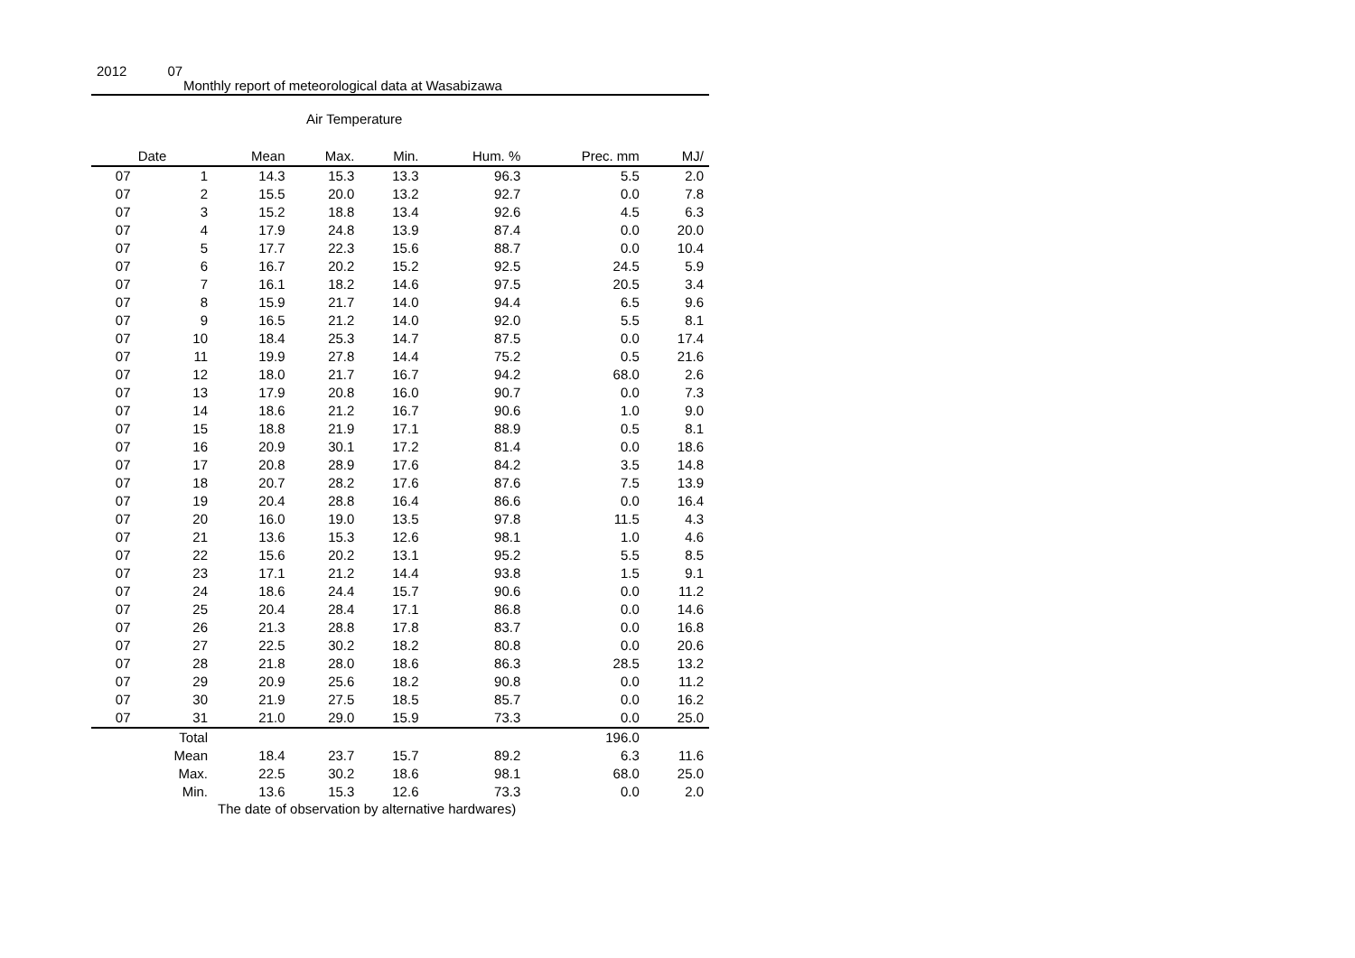2012 07
Monthly report of meteorological data at Wasabizawa
Air Temperature
| Date | | Mean | Max. | Min. | Hum. % | Prec. mm | MJ/ |
| --- | --- | --- | --- | --- | --- | --- | --- |
| 07 | 1 | 14.3 | 15.3 | 13.3 | 96.3 | 5.5 | 2.0 |
| 07 | 2 | 15.5 | 20.0 | 13.2 | 92.7 | 0.0 | 7.8 |
| 07 | 3 | 15.2 | 18.8 | 13.4 | 92.6 | 4.5 | 6.3 |
| 07 | 4 | 17.9 | 24.8 | 13.9 | 87.4 | 0.0 | 20.0 |
| 07 | 5 | 17.7 | 22.3 | 15.6 | 88.7 | 0.0 | 10.4 |
| 07 | 6 | 16.7 | 20.2 | 15.2 | 92.5 | 24.5 | 5.9 |
| 07 | 7 | 16.1 | 18.2 | 14.6 | 97.5 | 20.5 | 3.4 |
| 07 | 8 | 15.9 | 21.7 | 14.0 | 94.4 | 6.5 | 9.6 |
| 07 | 9 | 16.5 | 21.2 | 14.0 | 92.0 | 5.5 | 8.1 |
| 07 | 10 | 18.4 | 25.3 | 14.7 | 87.5 | 0.0 | 17.4 |
| 07 | 11 | 19.9 | 27.8 | 14.4 | 75.2 | 0.5 | 21.6 |
| 07 | 12 | 18.0 | 21.7 | 16.7 | 94.2 | 68.0 | 2.6 |
| 07 | 13 | 17.9 | 20.8 | 16.0 | 90.7 | 0.0 | 7.3 |
| 07 | 14 | 18.6 | 21.2 | 16.7 | 90.6 | 1.0 | 9.0 |
| 07 | 15 | 18.8 | 21.9 | 17.1 | 88.9 | 0.5 | 8.1 |
| 07 | 16 | 20.9 | 30.1 | 17.2 | 81.4 | 0.0 | 18.6 |
| 07 | 17 | 20.8 | 28.9 | 17.6 | 84.2 | 3.5 | 14.8 |
| 07 | 18 | 20.7 | 28.2 | 17.6 | 87.6 | 7.5 | 13.9 |
| 07 | 19 | 20.4 | 28.8 | 16.4 | 86.6 | 0.0 | 16.4 |
| 07 | 20 | 16.0 | 19.0 | 13.5 | 97.8 | 11.5 | 4.3 |
| 07 | 21 | 13.6 | 15.3 | 12.6 | 98.1 | 1.0 | 4.6 |
| 07 | 22 | 15.6 | 20.2 | 13.1 | 95.2 | 5.5 | 8.5 |
| 07 | 23 | 17.1 | 21.2 | 14.4 | 93.8 | 1.5 | 9.1 |
| 07 | 24 | 18.6 | 24.4 | 15.7 | 90.6 | 0.0 | 11.2 |
| 07 | 25 | 20.4 | 28.4 | 17.1 | 86.8 | 0.0 | 14.6 |
| 07 | 26 | 21.3 | 28.8 | 17.8 | 83.7 | 0.0 | 16.8 |
| 07 | 27 | 22.5 | 30.2 | 18.2 | 80.8 | 0.0 | 20.6 |
| 07 | 28 | 21.8 | 28.0 | 18.6 | 86.3 | 28.5 | 13.2 |
| 07 | 29 | 20.9 | 25.6 | 18.2 | 90.8 | 0.0 | 11.2 |
| 07 | 30 | 21.9 | 27.5 | 18.5 | 85.7 | 0.0 | 16.2 |
| 07 | 31 | 21.0 | 29.0 | 15.9 | 73.3 | 0.0 | 25.0 |
| | Total | | | | | 196.0 | |
| | Mean | 18.4 | 23.7 | 15.7 | 89.2 | 6.3 | 11.6 |
| | Max. | 22.5 | 30.2 | 18.6 | 98.1 | 68.0 | 25.0 |
| | Min. | 13.6 | 15.3 | 12.6 | 73.3 | 0.0 | 2.0 |
The date of observation by alternative hardwares)